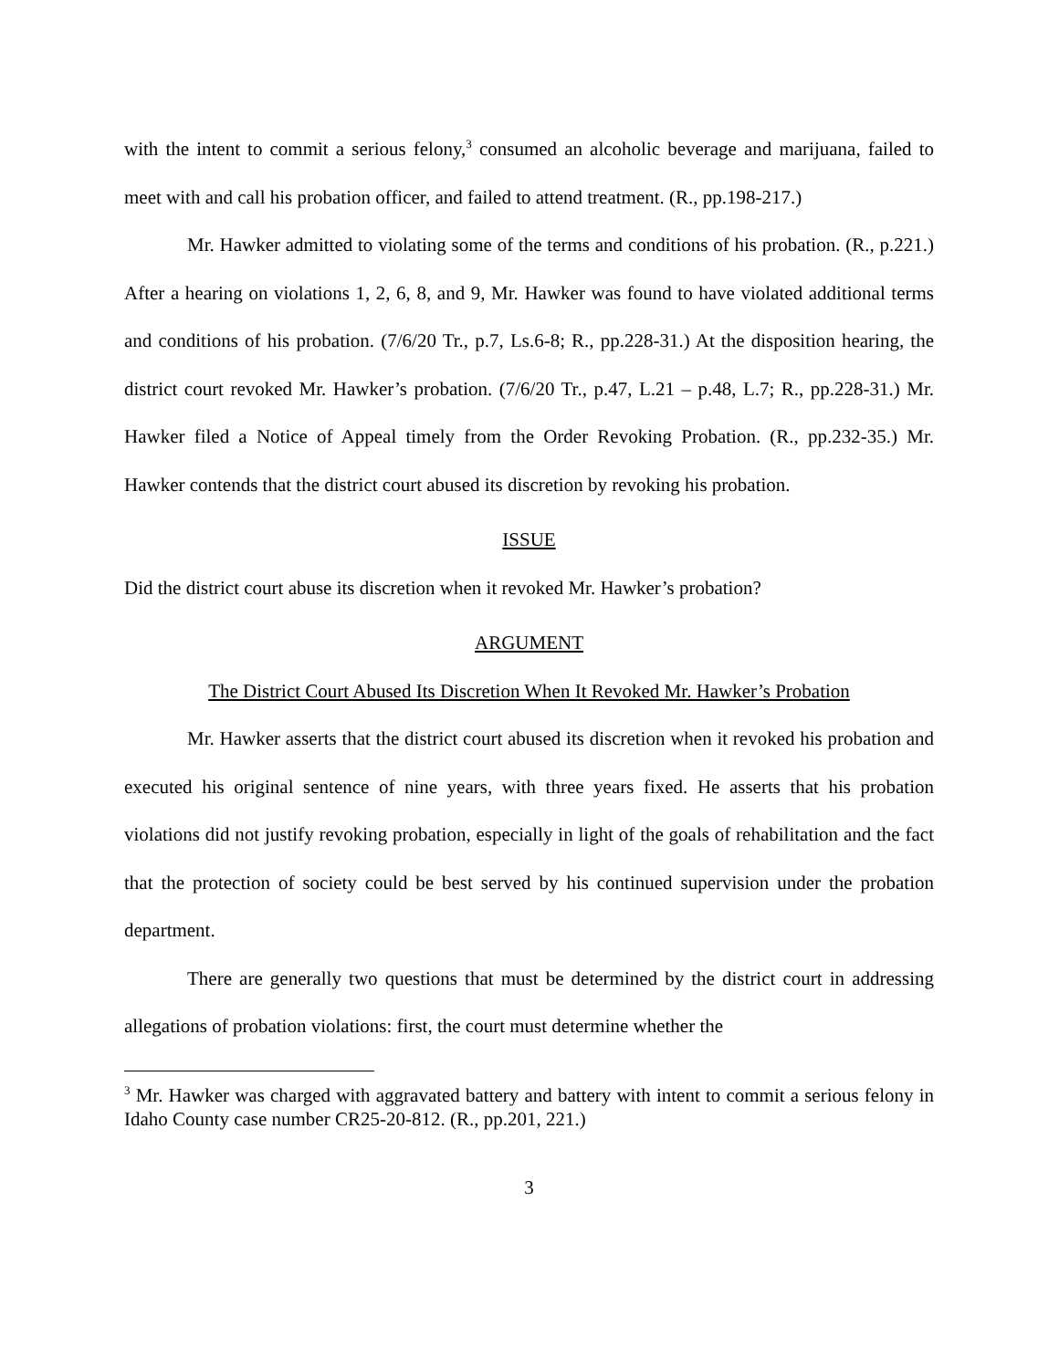with the intent to commit a serious felony,<sup>3</sup> consumed an alcoholic beverage and marijuana, failed to meet with and call his probation officer, and failed to attend treatment. (R., pp.198-217.)
Mr. Hawker admitted to violating some of the terms and conditions of his probation. (R., p.221.) After a hearing on violations 1, 2, 6, 8, and 9, Mr. Hawker was found to have violated additional terms and conditions of his probation. (7/6/20 Tr., p.7, Ls.6-8; R., pp.228-31.) At the disposition hearing, the district court revoked Mr. Hawker’s probation. (7/6/20 Tr., p.47, L.21 – p.48, L.7; R., pp.228-31.) Mr. Hawker filed a Notice of Appeal timely from the Order Revoking Probation. (R., pp.232-35.) Mr. Hawker contends that the district court abused its discretion by revoking his probation.
ISSUE
Did the district court abuse its discretion when it revoked Mr. Hawker’s probation?
ARGUMENT
The District Court Abused Its Discretion When It Revoked Mr. Hawker’s Probation
Mr. Hawker asserts that the district court abused its discretion when it revoked his probation and executed his original sentence of nine years, with three years fixed. He asserts that his probation violations did not justify revoking probation, especially in light of the goals of rehabilitation and the fact that the protection of society could be best served by his continued supervision under the probation department.
There are generally two questions that must be determined by the district court in addressing allegations of probation violations: first, the court must determine whether the
<sup>3</sup> Mr. Hawker was charged with aggravated battery and battery with intent to commit a serious felony in Idaho County case number CR25-20-812. (R., pp.201, 221.)
3